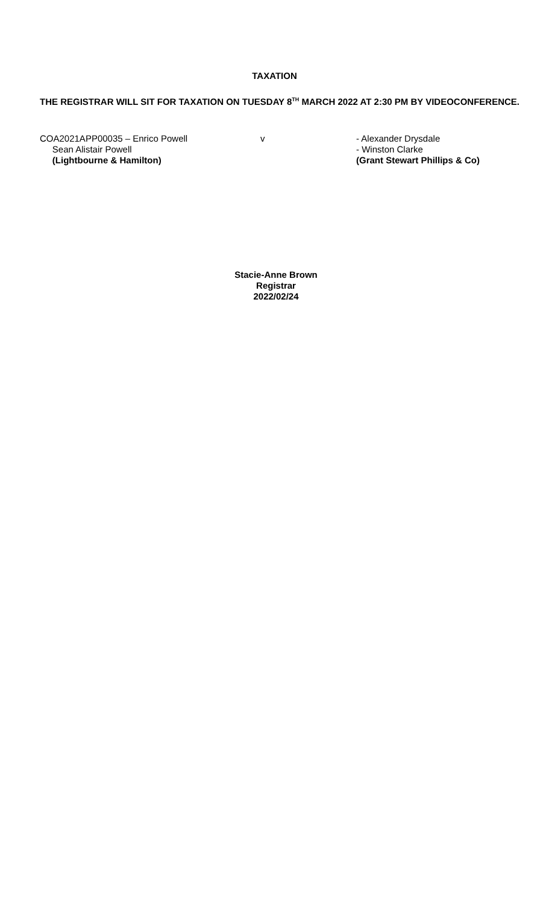TAXATION
THE REGISTRAR WILL SIT FOR TAXATION ON TUESDAY 8<sup>TH</sup> MARCH 2022 AT 2:30 PM BY VIDEOCONFERENCE.
COA2021APP00035 – Enrico Powell
Sean Alistair Powell
(Lightbourne & Hamilton)
v - Alexander Drysdale
- Winston Clarke
(Grant Stewart Phillips & Co)
Stacie-Anne Brown
Registrar
2022/02/24